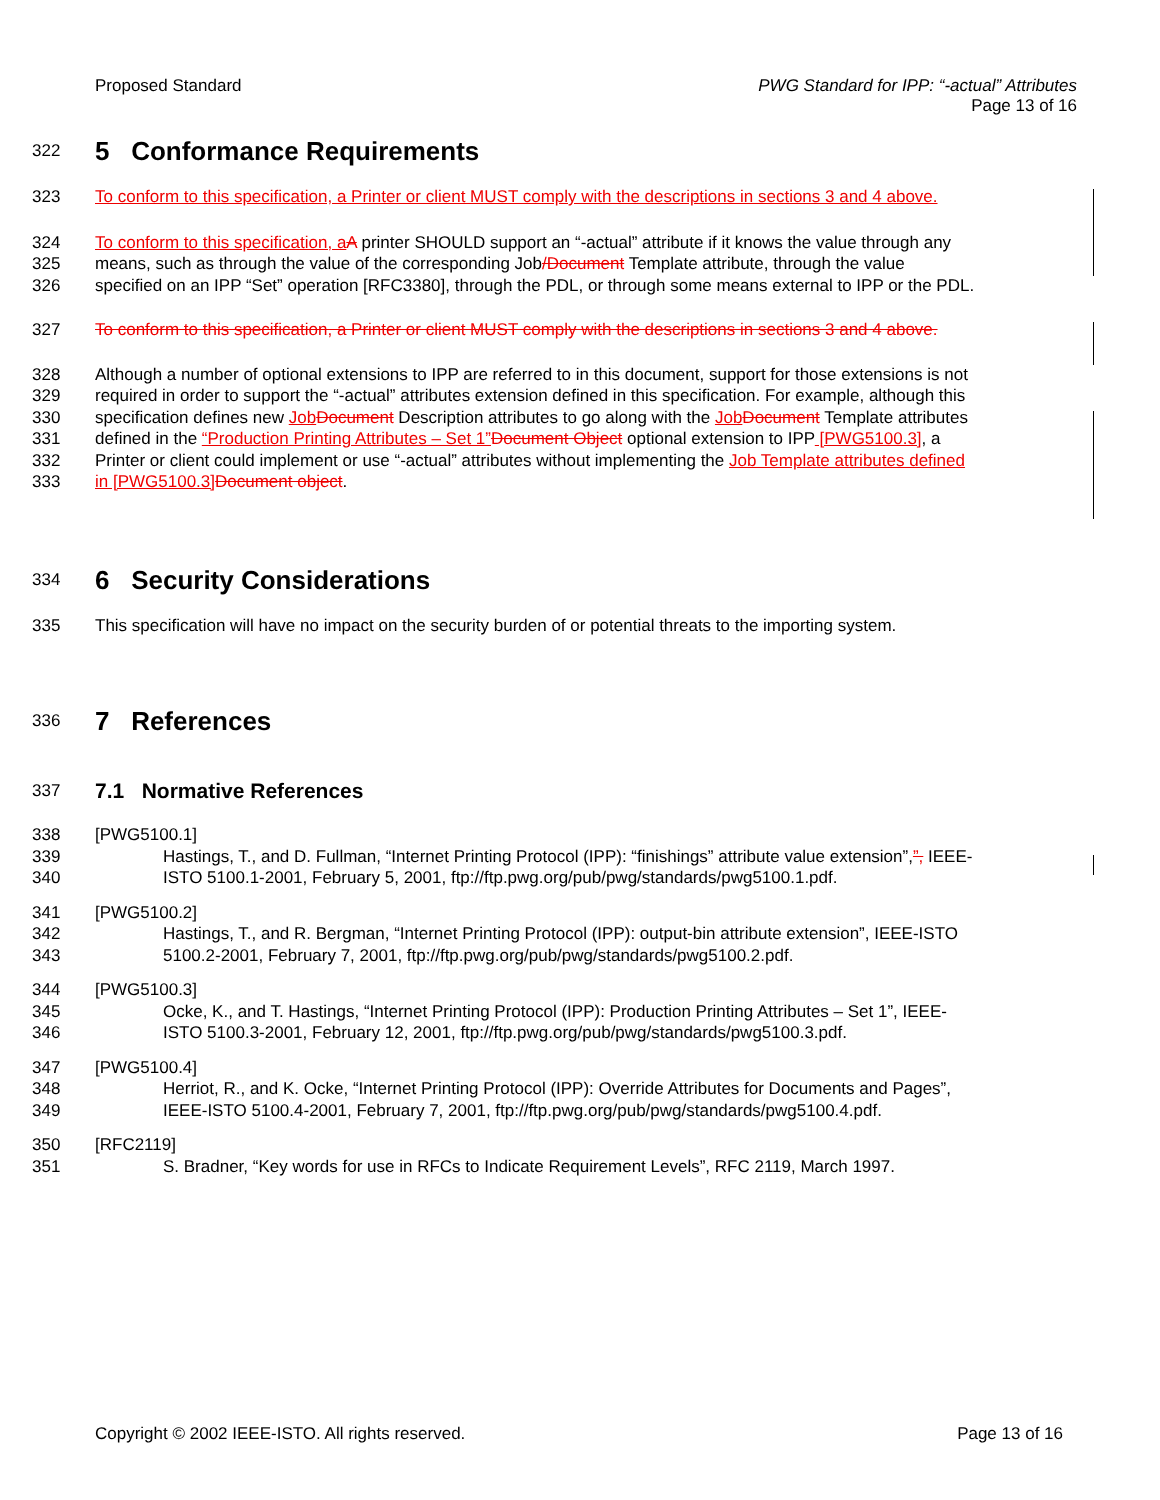Proposed Standard PWG Standard for IPP: “-actual” Attributes
Page 13 of 16
322
5 Conformance Requirements
323 To conform to this specification, a Printer or client MUST comply with the descriptions in sections 3 and 4 above.
324 To conform to this specification, a A printer SHOULD support an “-actual” attribute if it knows the value through any
325 means, such as through the value of the corresponding Job/Document Template attribute, through the value
326 specified on an IPP “Set” operation [RFC3380], through the PDL, or through some means external to IPP or the PDL.
327 To conform to this specification, a Printer or client MUST comply with the descriptions in sections 3 and 4 above.
328 Although a number of optional extensions to IPP are referred to in this document, support for those extensions is not
329 required in order to support the “-actual” attributes extension defined in this specification. For example, although this
330 specification defines new Job Document Description attributes to go along with the Job Document Template attributes
331 defined in the “Production Printing Attributes – Set 1”Document Object optional extension to IPP [PWG5100.3], a
332 Printer or client could implement or use “-actual” attributes without implementing the Job Template attributes defined
333 in [PWG5100.3] Document object.
334
6 Security Considerations
335 This specification will have no impact on the security burden of or potential threats to the importing system.
336
7 References
337
7.1 Normative References
338 [PWG5100.1]
339 Hastings, T., and D. Fullman, “Internet Printing Protocol (IPP): “finishings” attribute value extension”,”, IEEE-
340 ISTO 5100.1-2001, February 5, 2001, ftp://ftp.pwg.org/pub/pwg/standards/pwg5100.1.pdf.
341 [PWG5100.2]
342 Hastings, T., and R. Bergman, “Internet Printing Protocol (IPP): output-bin attribute extension”, IEEE-ISTO
343 5100.2-2001, February 7, 2001, ftp://ftp.pwg.org/pub/pwg/standards/pwg5100.2.pdf.
344 [PWG5100.3]
345 Ocke, K., and T. Hastings, “Internet Printing Protocol (IPP): Production Printing Attributes – Set 1”, IEEE-
346 ISTO 5100.3-2001, February 12, 2001, ftp://ftp.pwg.org/pub/pwg/standards/pwg5100.3.pdf.
347 [PWG5100.4]
348 Herriot, R., and K. Ocke, “Internet Printing Protocol (IPP): Override Attributes for Documents and Pages”,
349 IEEE-ISTO 5100.4-2001, February 7, 2001, ftp://ftp.pwg.org/pub/pwg/standards/pwg5100.4.pdf.
350 [RFC2119]
351 S. Bradner, “Key words for use in RFCs to Indicate Requirement Levels”, RFC 2119, March 1997.
Copyright © 2002 IEEE-ISTO. All rights reserved.
Page 13 of 16